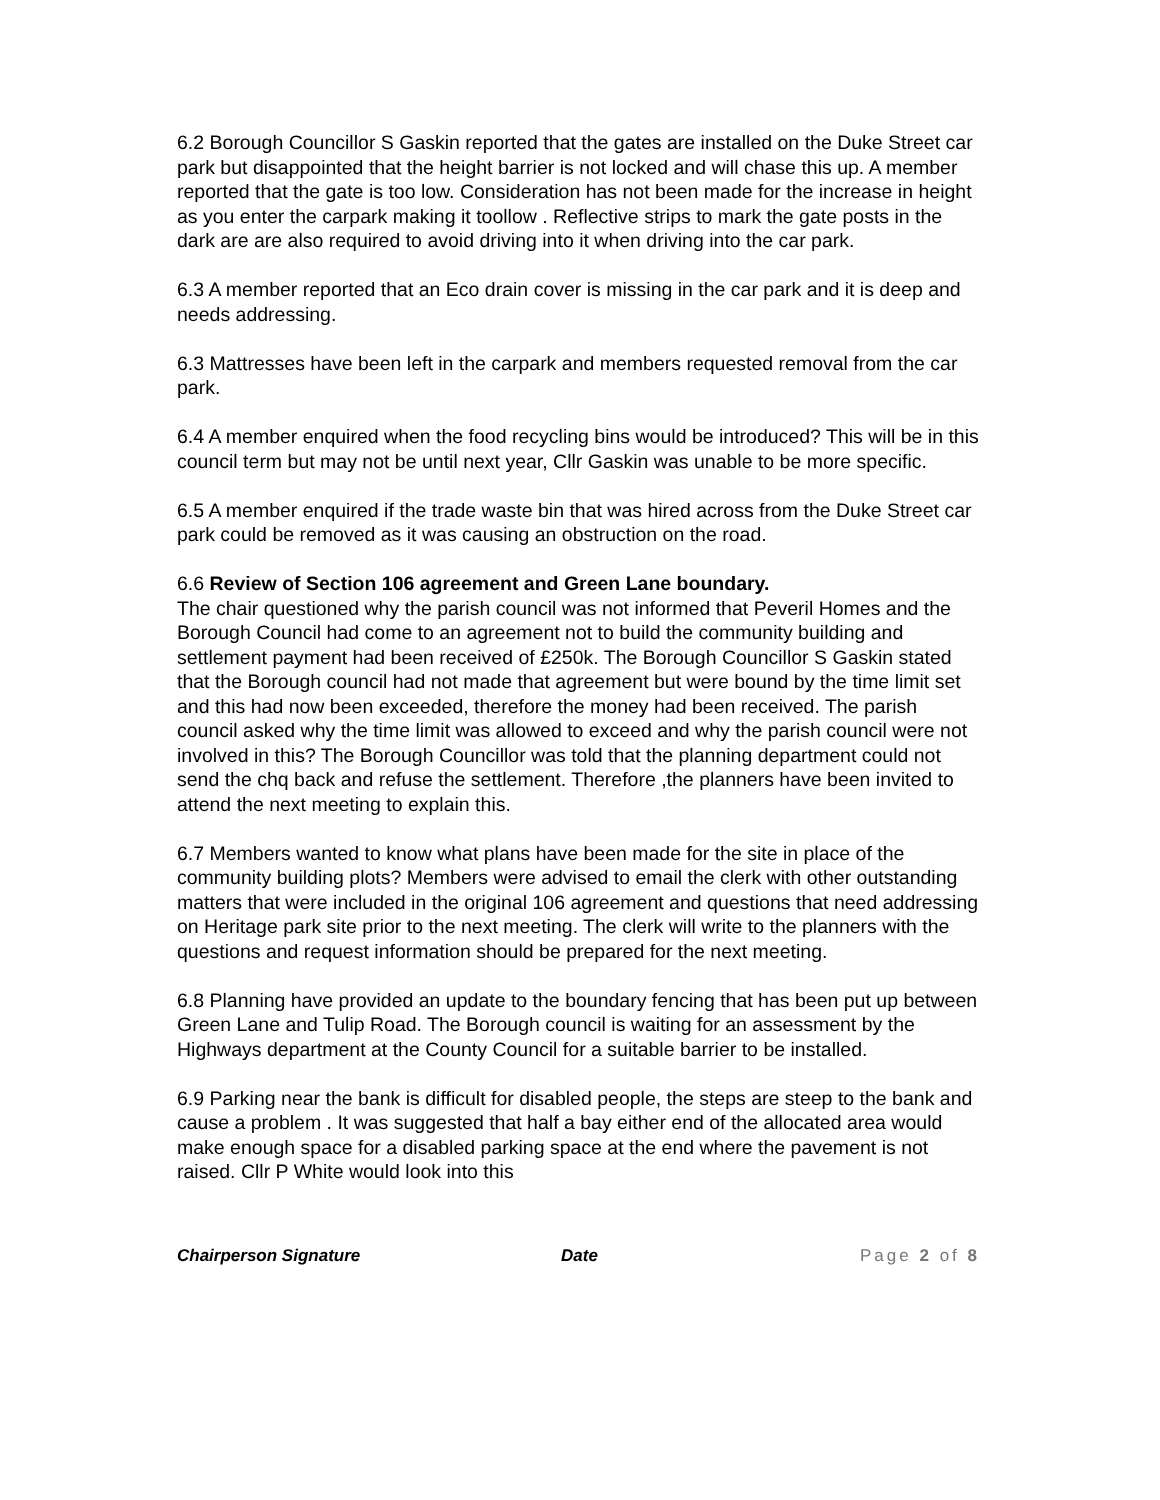6.2 Borough Councillor S Gaskin reported that the gates are installed on the Duke Street car park but disappointed that the height barrier is not locked and will chase this up. A member reported that the gate is too low. Consideration has not been made for the increase in height as you enter the carpark making it toollow . Reflective strips to mark the gate posts in the dark are are also required to avoid driving into it when driving into the car park.
6.3 A member reported that an Eco drain cover is missing in the car park and it is deep and needs addressing.
6.3 Mattresses have been left in the carpark and members requested removal from the car park.
6.4 A member enquired when the food recycling bins would be introduced? This will be in this council term but may not be until next year, Cllr Gaskin was unable to be more specific.
6.5 A member enquired if the trade waste bin that was hired across from the Duke Street car park could be removed as it was causing an obstruction on the road.
6.6 Review of Section 106 agreement and Green Lane boundary.
The chair questioned why the parish council was not informed that Peveril Homes and the Borough Council had come to an agreement not to build the community building and settlement payment had been received of £250k. The Borough Councillor S Gaskin stated that the Borough council had not made that agreement but were bound by the time limit set and this had now been exceeded, therefore the money had been received. The parish council asked why the time limit was allowed to exceed and why the parish council were not involved in this? The Borough Councillor was told that the planning department could not send the chq back and refuse the settlement. Therefore ,the planners have been invited to attend the next meeting to explain this.
6.7 Members wanted to know what plans have been made for the site in place of the community building plots? Members were advised to email the clerk with other outstanding matters that were included in the original 106 agreement and questions that need addressing on Heritage park site prior to the next meeting. The clerk will write to the planners with the questions and request information should be prepared for the next meeting.
6.8 Planning have provided an update to the boundary fencing that has been put up between Green Lane and Tulip Road. The Borough council is waiting for an assessment by the Highways department at the County Council for a suitable barrier to be installed.
6.9 Parking near the bank is difficult for disabled people, the steps are steep to the bank and cause a problem . It was suggested that half a bay either end of the allocated area would make enough space for a disabled parking space at the end where the pavement is not raised. Cllr P White would look into this
Chairperson Signature Date Page 2 of 8